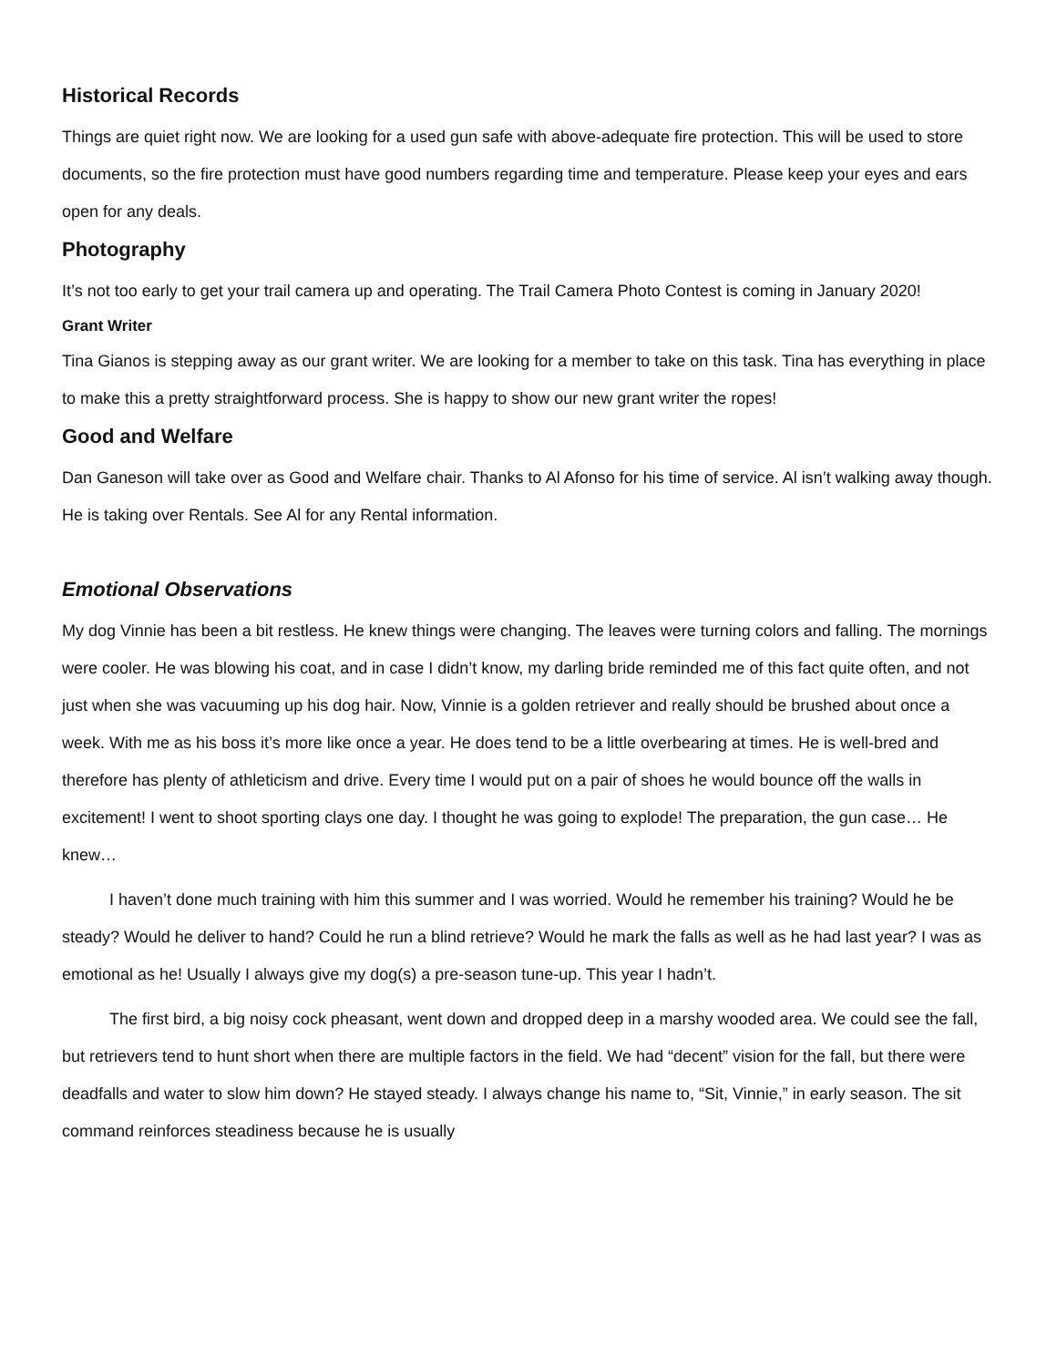Historical Records
Things are quiet right now. We are looking for a used gun safe with above-adequate fire protection. This will be used to store documents, so the fire protection must have good numbers regarding time and temperature. Please keep your eyes and ears open for any deals.
Photography
It’s not too early to get your trail camera up and operating. The Trail Camera Photo Contest is coming in January 2020!
Grant Writer
Tina Gianos is stepping away as our grant writer. We are looking for a member to take on this task. Tina has everything in place to make this a pretty straightforward process. She is happy to show our new grant writer the ropes!
Good and Welfare
Dan Ganeson will take over as Good and Welfare chair. Thanks to Al Afonso for his time of service. Al isn’t walking away though. He is taking over Rentals. See Al for any Rental information.
Emotional Observations
My dog Vinnie has been a bit restless. He knew things were changing. The leaves were turning colors and falling. The mornings were cooler. He was blowing his coat, and in case I didn’t know, my darling bride reminded me of this fact quite often, and not just when she was vacuuming up his dog hair. Now, Vinnie is a golden retriever and really should be brushed about once a week. With me as his boss it’s more like once a year. He does tend to be a little overbearing at times. He is well-bred and therefore has plenty of athleticism and drive. Every time I would put on a pair of shoes he would bounce off the walls in excitement! I went to shoot sporting clays one day. I thought he was going to explode! The preparation, the gun case… He knew…
I haven’t done much training with him this summer and I was worried. Would he remember his training? Would he be steady? Would he deliver to hand? Could he run a blind retrieve? Would he mark the falls as well as he had last year? I was as emotional as he! Usually I always give my dog(s) a pre-season tune-up. This year I hadn’t.
The first bird, a big noisy cock pheasant, went down and dropped deep in a marshy wooded area. We could see the fall, but retrievers tend to hunt short when there are multiple factors in the field. We had “decent” vision for the fall, but there were deadfalls and water to slow him down? He stayed steady. I always change his name to, “Sit, Vinnie,” in early season. The sit command reinforces steadiness because he is usually